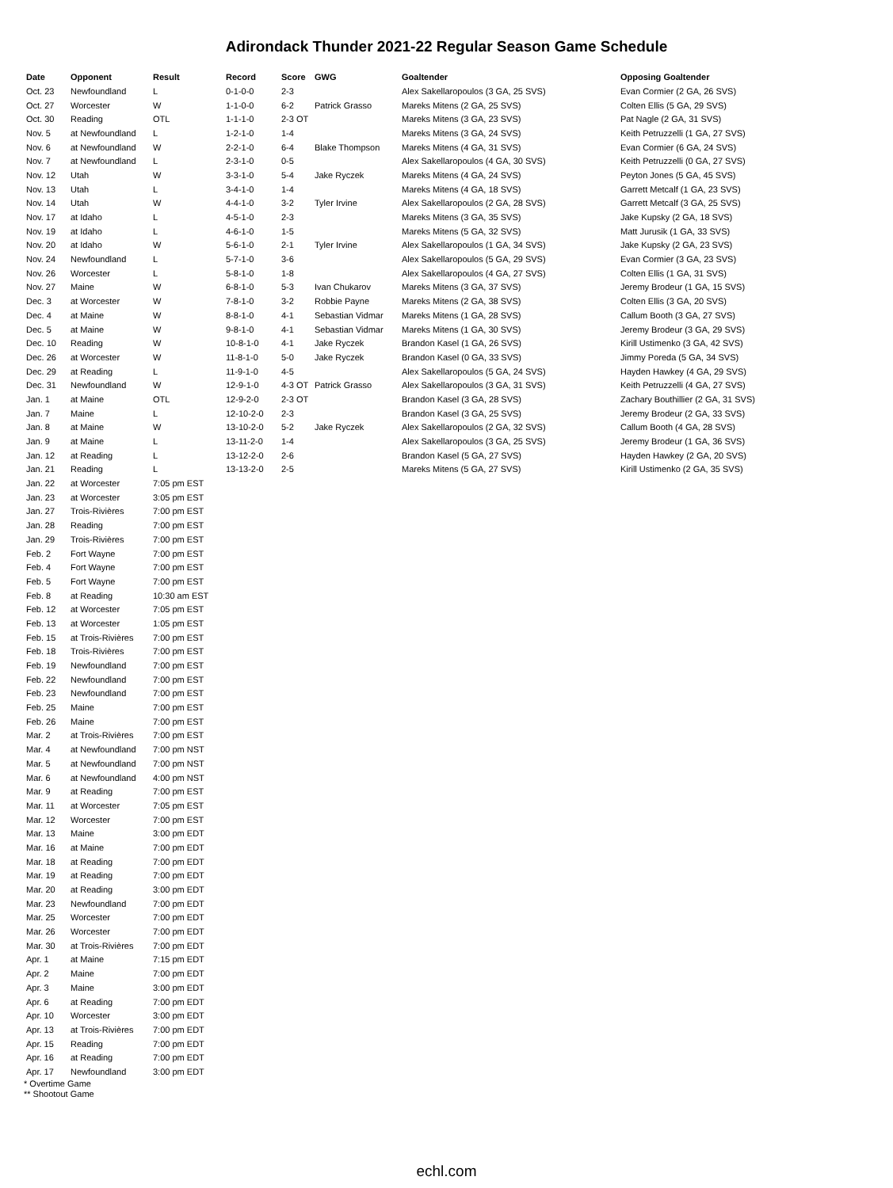Adirondack Thunder 2021-22 Regular Season Game Schedule
| Date | Opponent | Result | Record | Score | GWG | Goaltender | Opposing Goaltender |
| --- | --- | --- | --- | --- | --- | --- | --- |
| Oct. 23 | Newfoundland | L | 0-1-0-0 | 2-3 | | Alex Sakellaropoulos (3 GA, 25 SVS) | Evan Cormier (2 GA, 26 SVS) |
| Oct. 27 | Worcester | W | 1-1-0-0 | 6-2 | Patrick Grasso | Mareks Mitens (2 GA, 25 SVS) | Colten Ellis (5 GA, 29 SVS) |
| Oct. 30 | Reading | OTL | 1-1-1-0 | 2-3 OT | | Mareks Mitens (3 GA, 23 SVS) | Pat Nagle (2 GA, 31 SVS) |
| Nov. 5 | at Newfoundland | L | 1-2-1-0 | 1-4 | | Mareks Mitens (3 GA, 24 SVS) | Keith Petruzzelli (1 GA, 27 SVS) |
| Nov. 6 | at Newfoundland | W | 2-2-1-0 | 6-4 | Blake Thompson | Mareks Mitens (4 GA, 31 SVS) | Evan Cormier (6 GA, 24 SVS) |
| Nov. 7 | at Newfoundland | L | 2-3-1-0 | 0-5 | | Alex Sakellaropoulos (4 GA, 30 SVS) | Keith Petruzzelli (0 GA, 27 SVS) |
| Nov. 12 | Utah | W | 3-3-1-0 | 5-4 | Jake Ryczek | Mareks Mitens (4 GA, 24 SVS) | Peyton Jones (5 GA, 45 SVS) |
| Nov. 13 | Utah | L | 3-4-1-0 | 1-4 | | Mareks Mitens (4 GA, 18 SVS) | Garrett Metcalf (1 GA, 23 SVS) |
| Nov. 14 | Utah | W | 4-4-1-0 | 3-2 | Tyler Irvine | Alex Sakellaropoulos (2 GA, 28 SVS) | Garrett Metcalf (3 GA, 25 SVS) |
| Nov. 17 | at Idaho | L | 4-5-1-0 | 2-3 | | Mareks Mitens (3 GA, 35 SVS) | Jake Kupsky (2 GA, 18 SVS) |
| Nov. 19 | at Idaho | L | 4-6-1-0 | 1-5 | | Mareks Mitens (5 GA, 32 SVS) | Matt Jurusik (1 GA, 33 SVS) |
| Nov. 20 | at Idaho | W | 5-6-1-0 | 2-1 | Tyler Irvine | Alex Sakellaropoulos (1 GA, 34 SVS) | Jake Kupsky (2 GA, 23 SVS) |
| Nov. 24 | Newfoundland | L | 5-7-1-0 | 3-6 | | Alex Sakellaropoulos (5 GA, 29 SVS) | Evan Cormier (3 GA, 23 SVS) |
| Nov. 26 | Worcester | L | 5-8-1-0 | 1-8 | | Alex Sakellaropoulos (4 GA, 27 SVS) | Colten Ellis (1 GA, 31 SVS) |
| Nov. 27 | Maine | W | 6-8-1-0 | 5-3 | Ivan Chukarov | Mareks Mitens (3 GA, 37 SVS) | Jeremy Brodeur (1 GA, 15 SVS) |
| Dec. 3 | at Worcester | W | 7-8-1-0 | 3-2 | Robbie Payne | Mareks Mitens (2 GA, 38 SVS) | Colten Ellis (3 GA, 20 SVS) |
| Dec. 4 | at Maine | W | 8-8-1-0 | 4-1 | Sebastian Vidmar | Mareks Mitens (1 GA, 28 SVS) | Callum Booth (3 GA, 27 SVS) |
| Dec. 5 | at Maine | W | 9-8-1-0 | 4-1 | Sebastian Vidmar | Mareks Mitens (1 GA, 30 SVS) | Jeremy Brodeur (3 GA, 29 SVS) |
| Dec. 10 | Reading | W | 10-8-1-0 | 4-1 | Jake Ryczek | Brandon Kasel (1 GA, 26 SVS) | Kirill Ustimenko (3 GA, 42 SVS) |
| Dec. 26 | at Worcester | W | 11-8-1-0 | 5-0 | Jake Ryczek | Brandon Kasel (0 GA, 33 SVS) | Jimmy Poreda (5 GA, 34 SVS) |
| Dec. 29 | at Reading | L | 11-9-1-0 | 4-5 | | Alex Sakellaropoulos (5 GA, 24 SVS) | Hayden Hawkey (4 GA, 29 SVS) |
| Dec. 31 | Newfoundland | W | 12-9-1-0 | 4-3 OT | Patrick Grasso | Alex Sakellaropoulos (3 GA, 31 SVS) | Keith Petruzzelli (4 GA, 27 SVS) |
| Jan. 1 | at Maine | OTL | 12-9-2-0 | 2-3 OT | | Brandon Kasel (3 GA, 28 SVS) | Zachary Bouthillier (2 GA, 31 SVS) |
| Jan. 7 | Maine | L | 12-10-2-0 | 2-3 | | Brandon Kasel (3 GA, 25 SVS) | Jeremy Brodeur (2 GA, 33 SVS) |
| Jan. 8 | at Maine | W | 13-10-2-0 | 5-2 | Jake Ryczek | Alex Sakellaropoulos (2 GA, 32 SVS) | Callum Booth (4 GA, 28 SVS) |
| Jan. 9 | at Maine | L | 13-11-2-0 | 1-4 | | Alex Sakellaropoulos (3 GA, 25 SVS) | Jeremy Brodeur (1 GA, 36 SVS) |
| Jan. 12 | at Reading | L | 13-12-2-0 | 2-6 | | Brandon Kasel (5 GA, 27 SVS) | Hayden Hawkey (2 GA, 20 SVS) |
| Jan. 21 | Reading | L | 13-13-2-0 | 2-5 | | Mareks Mitens (5 GA, 27 SVS) | Kirill Ustimenko (2 GA, 35 SVS) |
| Jan. 22 | at Worcester | 7:05 pm EST | | | | | |
| Jan. 23 | at Worcester | 3:05 pm EST | | | | | |
| Jan. 27 | Trois-Rivières | 7:00 pm EST | | | | | |
| Jan. 28 | Reading | 7:00 pm EST | | | | | |
| Jan. 29 | Trois-Rivières | 7:00 pm EST | | | | | |
| Feb. 2 | Fort Wayne | 7:00 pm EST | | | | | |
| Feb. 4 | Fort Wayne | 7:00 pm EST | | | | | |
| Feb. 5 | Fort Wayne | 7:00 pm EST | | | | | |
| Feb. 8 | at Reading | 10:30 am EST | | | | | |
| Feb. 12 | at Worcester | 7:05 pm EST | | | | | |
| Feb. 13 | at Worcester | 1:05 pm EST | | | | | |
| Feb. 15 | at Trois-Rivières | 7:00 pm EST | | | | | |
| Feb. 18 | Trois-Rivières | 7:00 pm EST | | | | | |
| Feb. 19 | Newfoundland | 7:00 pm EST | | | | | |
| Feb. 22 | Newfoundland | 7:00 pm EST | | | | | |
| Feb. 23 | Newfoundland | 7:00 pm EST | | | | | |
| Feb. 25 | Maine | 7:00 pm EST | | | | | |
| Feb. 26 | Maine | 7:00 pm EST | | | | | |
| Mar. 2 | at Trois-Rivières | 7:00 pm EST | | | | | |
| Mar. 4 | at Newfoundland | 7:00 pm NST | | | | | |
| Mar. 5 | at Newfoundland | 7:00 pm NST | | | | | |
| Mar. 6 | at Newfoundland | 4:00 pm NST | | | | | |
| Mar. 9 | at Reading | 7:00 pm EST | | | | | |
| Mar. 11 | at Worcester | 7:05 pm EST | | | | | |
| Mar. 12 | Worcester | 7:00 pm EST | | | | | |
| Mar. 13 | Maine | 3:00 pm EDT | | | | | |
| Mar. 16 | at Maine | 7:00 pm EDT | | | | | |
| Mar. 18 | at Reading | 7:00 pm EDT | | | | | |
| Mar. 19 | at Reading | 7:00 pm EDT | | | | | |
| Mar. 20 | at Reading | 3:00 pm EDT | | | | | |
| Mar. 23 | Newfoundland | 7:00 pm EDT | | | | | |
| Mar. 25 | Worcester | 7:00 pm EDT | | | | | |
| Mar. 26 | Worcester | 7:00 pm EDT | | | | | |
| Mar. 30 | at Trois-Rivières | 7:00 pm EDT | | | | | |
| Apr. 1 | at Maine | 7:15 pm EDT | | | | | |
| Apr. 2 | Maine | 7:00 pm EDT | | | | | |
| Apr. 3 | Maine | 3:00 pm EDT | | | | | |
| Apr. 6 | at Reading | 7:00 pm EDT | | | | | |
| Apr. 10 | Worcester | 3:00 pm EDT | | | | | |
| Apr. 13 | at Trois-Rivières | 7:00 pm EDT | | | | | |
| Apr. 15 | Reading | 7:00 pm EDT | | | | | |
| Apr. 16 | at Reading | 7:00 pm EDT | | | | | |
| Apr. 17 | Newfoundland | 3:00 pm EDT | | | | | |
* Overtime Game
** Shootout Game
echl.com